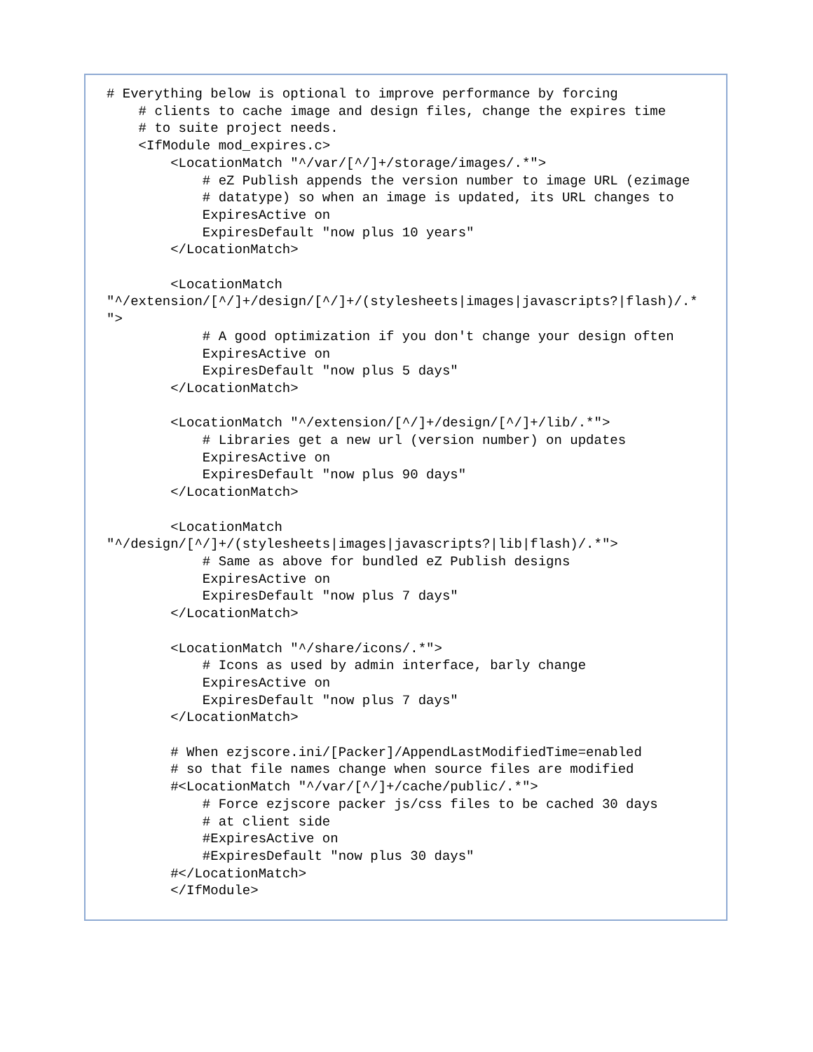# Everything below is optional to improve performance by forcing
    # clients to cache image and design files, change the expires time
    # to suite project needs.
    <IfModule mod_expires.c>
        <LocationMatch "^/var/[^/]+/storage/images/.*">
            # eZ Publish appends the version number to image URL (ezimage
            # datatype) so when an image is updated, its URL changes to
            ExpiresActive on
            ExpiresDefault "now plus 10 years"
        </LocationMatch>

        <LocationMatch
"^/extension/[^/]+/design/[^/]+/(stylesheets|images|javascripts?|flash)/.*
">
            # A good optimization if you don't change your design often
            ExpiresActive on
            ExpiresDefault "now plus 5 days"
        </LocationMatch>

        <LocationMatch "^/extension/[^/]+/design/[^/]+/lib/.*">
            # Libraries get a new url (version number) on updates
            ExpiresActive on
            ExpiresDefault "now plus 90 days"
        </LocationMatch>

        <LocationMatch
"^/design/[^/]+/(stylesheets|images|javascripts?|lib|flash)/.*">
            # Same as above for bundled eZ Publish designs
            ExpiresActive on
            ExpiresDefault "now plus 7 days"
        </LocationMatch>

        <LocationMatch "^/share/icons/.*">
            # Icons as used by admin interface, barly change
            ExpiresActive on
            ExpiresDefault "now plus 7 days"
        </LocationMatch>

        # When ezjscore.ini/[Packer]/AppendLastModifiedTime=enabled
        # so that file names change when source files are modified
        #<LocationMatch "^/var/[^/]+/cache/public/.*">
            # Force ezjscore packer js/css files to be cached 30 days
            # at client side
            #ExpiresActive on
            #ExpiresDefault "now plus 30 days"
        #</LocationMatch>
        </IfModule>